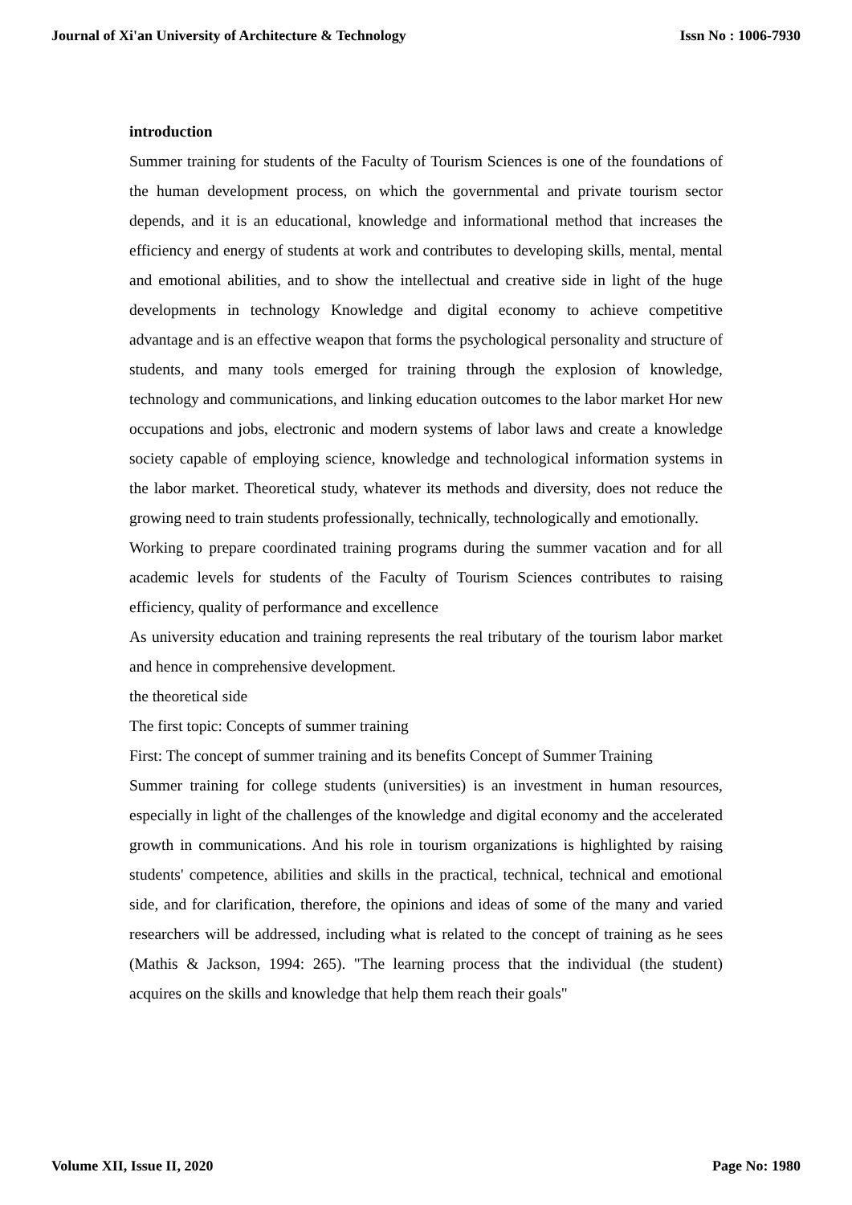Journal of Xi'an University of Architecture & Technology Issn No : 1006-7930
introduction
Summer training for students of the Faculty of Tourism Sciences is one of the foundations of the human development process, on which the governmental and private tourism sector depends, and it is an educational, knowledge and informational method that increases the efficiency and energy of students at work and contributes to developing skills, mental, mental and emotional abilities, and to show the intellectual and creative side in light of the huge developments in technology Knowledge and digital economy to achieve competitive advantage and is an effective weapon that forms the psychological personality and structure of students, and many tools emerged for training through the explosion of knowledge, technology and communications, and linking education outcomes to the labor market Hor new occupations and jobs, electronic and modern systems of labor laws and create a knowledge society capable of employing science, knowledge and technological information systems in the labor market. Theoretical study, whatever its methods and diversity, does not reduce the growing need to train students professionally, technically, technologically and emotionally.
Working to prepare coordinated training programs during the summer vacation and for all academic levels for students of the Faculty of Tourism Sciences contributes to raising efficiency, quality of performance and excellence
As university education and training represents the real tributary of the tourism labor market and hence in comprehensive development.
the theoretical side
The first topic: Concepts of summer training
First: The concept of summer training and its benefits Concept of Summer Training
Summer training for college students (universities) is an investment in human resources, especially in light of the challenges of the knowledge and digital economy and the accelerated growth in communications. And his role in tourism organizations is highlighted by raising students' competence, abilities and skills in the practical, technical, technical and emotional side, and for clarification, therefore, the opinions and ideas of some of the many and varied researchers will be addressed, including what is related to the concept of training as he sees (Mathis & Jackson, 1994: 265). "The learning process that the individual (the student) acquires on the skills and knowledge that help them reach their goals"
Volume XII, Issue II, 2020 Page No: 1980